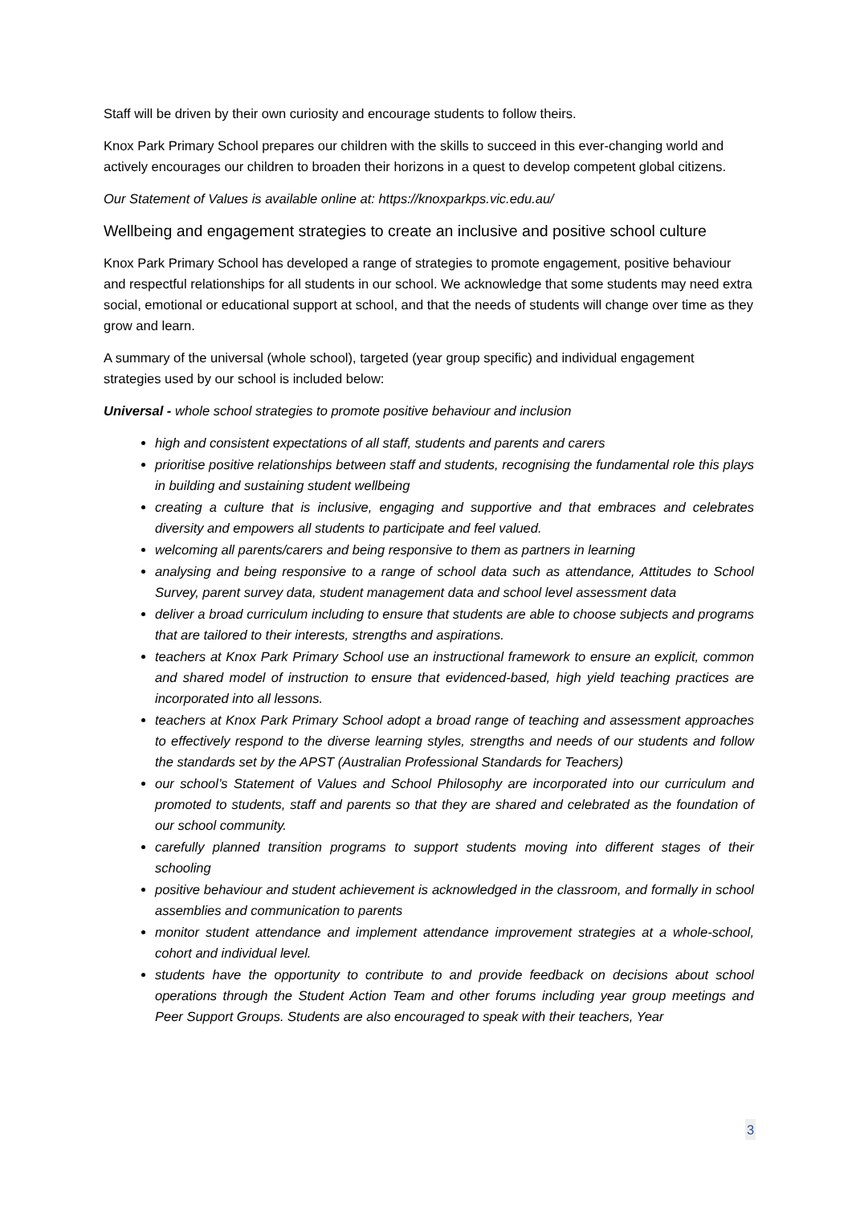Staff will be driven by their own curiosity and encourage students to follow theirs.
Knox Park Primary School prepares our children with the skills to succeed in this ever-changing world and actively encourages our children to broaden their horizons in a quest to develop competent global citizens.
Our Statement of Values is available online at: https://knoxparkps.vic.edu.au/
Wellbeing and engagement strategies to create an inclusive and positive school culture
Knox Park Primary School has developed a range of strategies to promote engagement, positive behaviour and respectful relationships for all students in our school. We acknowledge that some students may need extra social, emotional or educational support at school, and that the needs of students will change over time as they grow and learn.
A summary of the universal (whole school), targeted (year group specific) and individual engagement strategies used by our school is included below:
Universal - whole school strategies to promote positive behaviour and inclusion
high and consistent expectations of all staff, students and parents and carers
prioritise positive relationships between staff and students, recognising the fundamental role this plays in building and sustaining student wellbeing
creating a culture that is inclusive, engaging and supportive and that embraces and celebrates diversity and empowers all students to participate and feel valued.
welcoming all parents/carers and being responsive to them as partners in learning
analysing and being responsive to a range of school data such as attendance, Attitudes to School Survey, parent survey data, student management data and school level assessment data
deliver a broad curriculum including to ensure that students are able to choose subjects and programs that are tailored to their interests, strengths and aspirations.
teachers at Knox Park Primary School use an instructional framework to ensure an explicit, common and shared model of instruction to ensure that evidenced-based, high yield teaching practices are incorporated into all lessons.
teachers at Knox Park Primary School adopt a broad range of teaching and assessment approaches to effectively respond to the diverse learning styles, strengths and needs of our students and follow the standards set by the APST (Australian Professional Standards for Teachers)
our school’s Statement of Values and School Philosophy are incorporated into our curriculum and promoted to students, staff and parents so that they are shared and celebrated as the foundation of our school community.
carefully planned transition programs to support students moving into different stages of their schooling
positive behaviour and student achievement is acknowledged in the classroom, and formally in school assemblies and communication to parents
monitor student attendance and implement attendance improvement strategies at a whole-school, cohort and individual level.
students have the opportunity to contribute to and provide feedback on decisions about school operations through the Student Action Team and other forums including year group meetings and Peer Support Groups. Students are also encouraged to speak with their teachers, Year
3